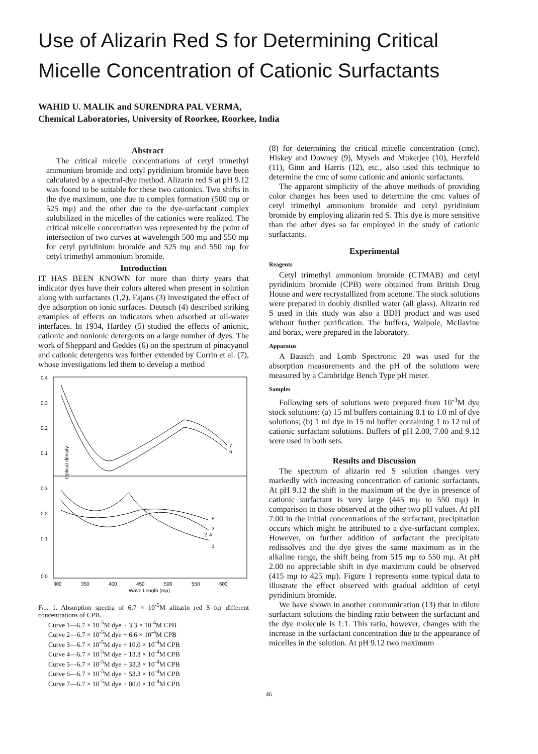Use of Alizarin Red S for Determining Critical Micelle Concentration of Cationic Surfactants
WAHID U. MALIK and SURENDRA PAL VERMA,
Chemical Laboratories, University of Roorkee, Roorkee, India
Abstract
The critical micelle concentrations of cetyl trimethyl ammonium bromide and cetyl pyridinium bromide have been calculated by a spectral-dye method. Alizarin red S at pH 9.12 was found to be suitable for these two cationics. Two shifts in the dye maximum, one due to complex formation (500 mμ or 525 mμ) and the other due to the dye-surfactant complex solubilized in the micelles of the cationics were realized. The critical micelle concentration was represented by the point of intersection of two curves at wavelength 500 mμ and 550 mμ for cetyl pyridinium bromide and 525 mμ and 550 mμ for cetyl trimethyl ammonium bromide.
Introduction
IT HAS BEEN KNOWN for more than thirty years that indicator dyes have their colors altered when present in solution along with surfactants (1,2). Fajans (3) investigated the effect of dye adsorption on ionic surfaces. Deutsch (4) described striking examples of effects on indicators when adsorbed at oil-water interfaces. In 1934, Hartley (5) studied the effects of anionic, cationic and nonionic detergents on a large number of dyes. The work of Sheppard and Geddes (6) on the spectrum of pinacyanol and cationic detergents was further extended by Corrin et al. (7), whose investigations led them to develop a method
0.4
0.3
0.2
0.1
0.3
0.2
0.1
0.0
300
350
400
450
500
550
600
Wave Length (mμ)
Optical density
7
6
5
3
2
4
1
Fig. 1. Absorption spectra of 6.7 × 10<sup>-5</sup>M alizarin red S for different concentrations of CPB.
Curve 1—6.7 × 10<sup>-5</sup>M dye + 3.3 × 10<sup>-4</sup>M CPB
Curve 2—6.7 × 10<sup>-5</sup>M dye + 6.6 × 10<sup>-4</sup>M CPB
Curve 3—6.7 × 10<sup>-5</sup>M dye + 10.0 × 10<sup>-4</sup>M CPB
Curve 4—6.7 × 10<sup>-5</sup>M dye + 13.3 × 10<sup>-4</sup>M CPB
Curve 5—6.7 × 10<sup>-5</sup>M dye + 33.3 × 10<sup>-4</sup>M CPB
Curve 6—6.7 × 10<sup>-5</sup>M dye + 53.3 × 10<sup>-4</sup>M CPB
Curve 7—6.7 × 10<sup>-5</sup>M dye + 80.0 × 10<sup>-4</sup>M CPB
(8) for determining the critical micelle concentration (cmc). Hiskey and Downey (9), Mysels and Mukerjee (10), Herzfeld (11), Ginn and Harris (12), etc., also used this technique to determine the cmc of some cationic and anionic surfactants.
The apparent simplicity of the above methods of providing color changes has been used to determine the cmc values of cetyl trimethyl ammonium bromide and cetyl pyridinium bromide by employing alizarin red S. This dye is more sensitive than the other dyes so far employed in the study of cationic surfactants.
Experimental
Reagents
Cetyl trimethyl ammonium bromide (CTMAB) and cetyl pyridinium bromide (CPB) were obtained from British Drug House and were recrystallized from acetone. The stock solutions were prepared in doubly distilled water (all glass). Alizarin red S used in this study was also a BDH product and was used without further purification. The buffers, Walpole, McIlavine and borax, were prepared in the laboratory.
Apparatus
A Bausch and Lomb Spectronic 20 was used for the absorption measurements and the pH of the solutions were measured by a Cambridge Bench Type pH meter.
Samples
Following sets of solutions were prepared from 10<sup>-3</sup>M dye stock solutions: (a) 15 ml buffers containing 0.1 to 1.0 ml of dye solutions; (b) 1 ml dye in 15 ml buffer containing 1 to 12 ml of cationic surfactant solutions. Buffers of pH 2.00, 7.00 and 9.12 were used in both sets.
Results and Discussion
The spectrum of alizarin red S solution changes very markedly with increasing concentration of cationic surfactants. At pH 9.12 the shift in the maximum of the dye in presence of cationic surfactant is very large (445 mμ to 550 mμ) in comparison to those observed at the other two pH values. At pH 7.00 in the initial concentrations of the surfactant, precipitation occurs which might be attributed to a dye-surfactant complex. However, on further addition of surfactant the precipitate redissolves and the dye gives the same maximum as in the alkaline range, the shift being from 515 mμ to 550 mμ. At pH 2.00 no appreciable shift in dye maximum could be observed (415 mμ to 425 mμ). Figure 1 represents some typical data to illustrate the effect observed with gradual addition of cetyl pyridinium bromide.
We have shown in another communication (13) that in dilute surfactant solutions the binding ratio between the surfactant and the dye molecule is 1:1. This ratio, however, changes with the increase in the surfactant concentration due to the appearance of micelles in the solution. At pH 9.12 two maximum
46